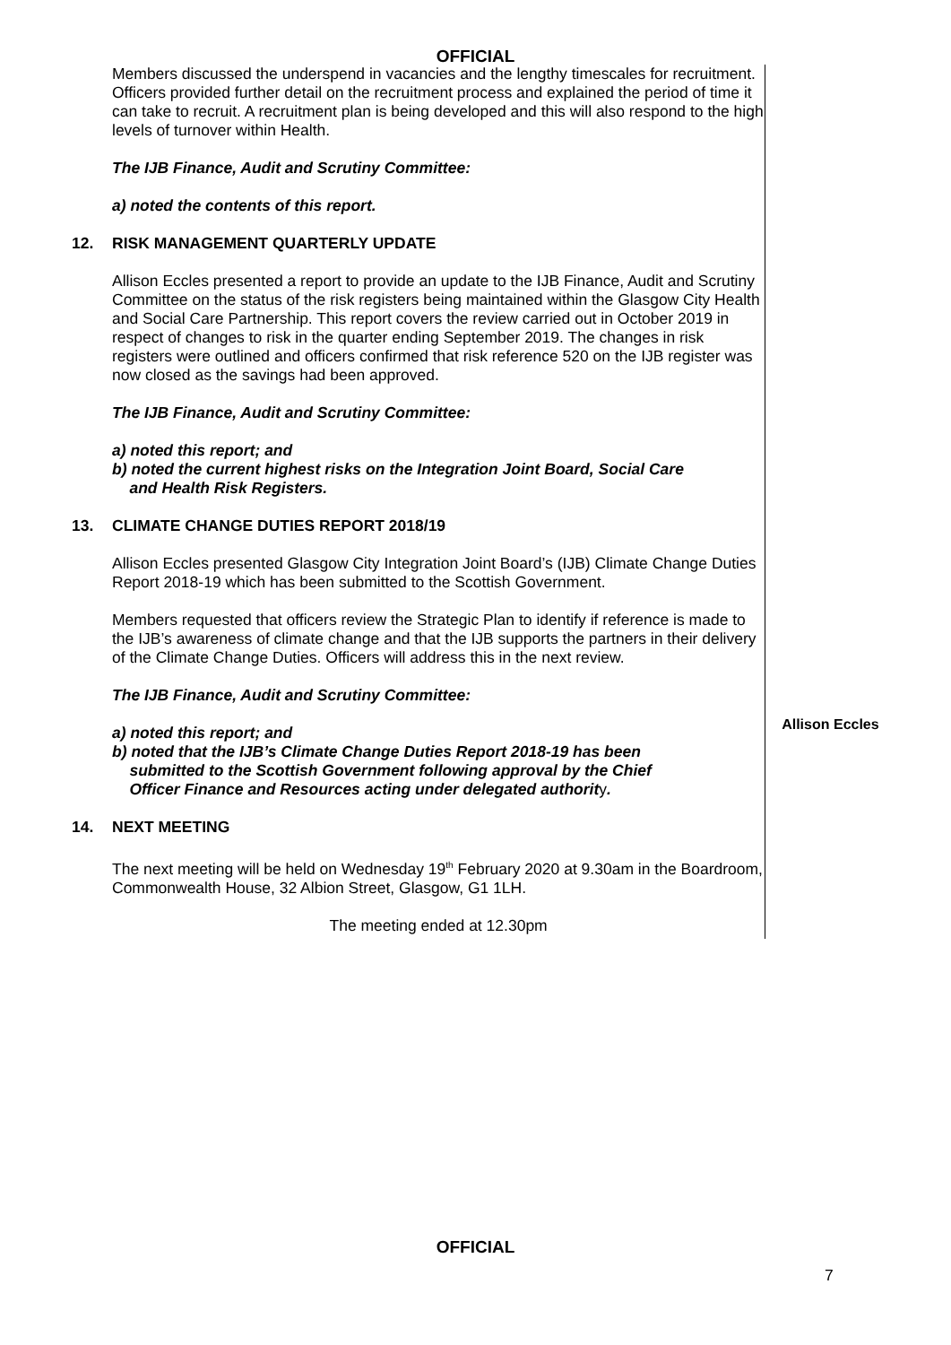OFFICIAL
Members discussed the underspend in vacancies and the lengthy timescales for recruitment. Officers provided further detail on the recruitment process and explained the period of time it can take to recruit. A recruitment plan is being developed and this will also respond to the high levels of turnover within Health.
The IJB Finance, Audit and Scrutiny Committee:
a) noted the contents of this report.
12. RISK MANAGEMENT QUARTERLY UPDATE
Allison Eccles presented a report to provide an update to the IJB Finance, Audit and Scrutiny Committee on the status of the risk registers being maintained within the Glasgow City Health and Social Care Partnership. This report covers the review carried out in October 2019 in respect of changes to risk in the quarter ending September 2019. The changes in risk registers were outlined and officers confirmed that risk reference 520 on the IJB register was now closed as the savings had been approved.
The IJB Finance, Audit and Scrutiny Committee:
a) noted this report; and
b) noted the current highest risks on the Integration Joint Board, Social Care
and Health Risk Registers.
13. CLIMATE CHANGE DUTIES REPORT 2018/19
Allison Eccles presented Glasgow City Integration Joint Board’s (IJB) Climate Change Duties Report 2018-19 which has been submitted to the Scottish Government.
Members requested that officers review the Strategic Plan to identify if reference is made to the IJB’s awareness of climate change and that the IJB supports the partners in their delivery of the Climate Change Duties. Officers will address this in the next review.
The IJB Finance, Audit and Scrutiny Committee:
a) noted this report; and
b) noted that the IJB’s Climate Change Duties Report 2018-19 has been
submitted to the Scottish Government following approval by the Chief
Officer Finance and Resources acting under delegated authority.
14. NEXT MEETING
The next meeting will be held on Wednesday 19<sup>th</sup> February 2020 at 9.30am in the Boardroom, Commonwealth House, 32 Albion Street, Glasgow, G1 1LH.
The meeting ended at 12.30pm
Allison Eccles
OFFICIAL
7